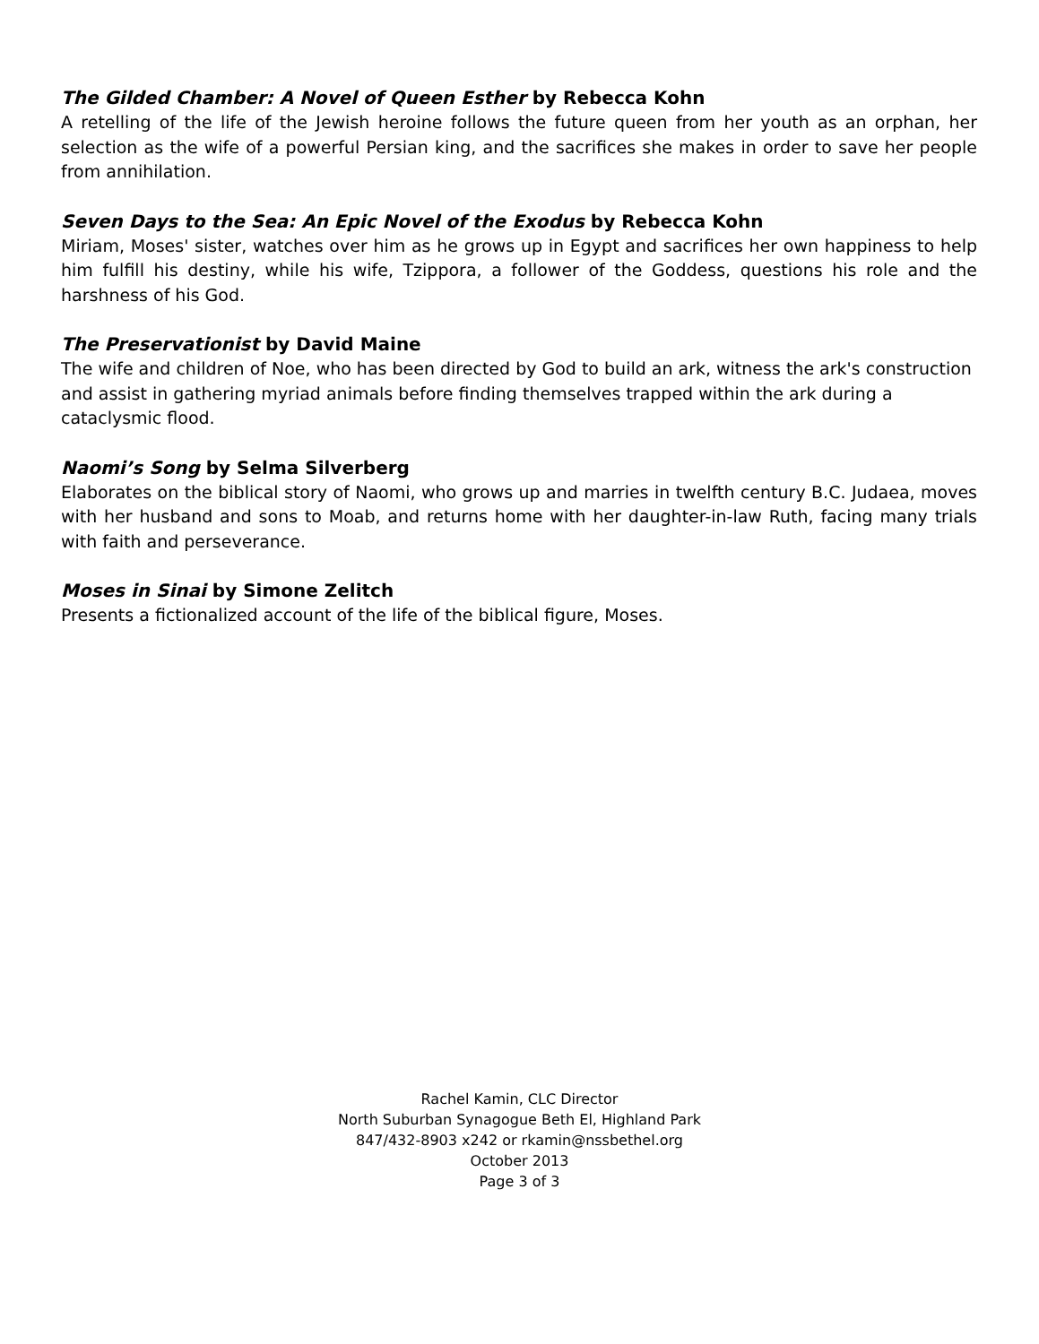The Gilded Chamber: A Novel of Queen Esther by Rebecca Kohn
A retelling of the life of the Jewish heroine follows the future queen from her youth as an orphan, her selection as the wife of a powerful Persian king, and the sacrifices she makes in order to save her people from annihilation.
Seven Days to the Sea: An Epic Novel of the Exodus by Rebecca Kohn
Miriam, Moses' sister, watches over him as he grows up in Egypt and sacrifices her own happiness to help him fulfill his destiny, while his wife, Tzippora, a follower of the Goddess, questions his role and the harshness of his God.
The Preservationist by David Maine
The wife and children of Noe, who has been directed by God to build an ark, witness the ark's construction and assist in gathering myriad animals before finding themselves trapped within the ark during a cataclysmic flood.
Naomi’s Song by Selma Silverberg
Elaborates on the biblical story of Naomi, who grows up and marries in twelfth century B.C. Judaea, moves with her husband and sons to Moab, and returns home with her daughter-in-law Ruth, facing many trials with faith and perseverance.
Moses in Sinai by Simone Zelitch
Presents a fictionalized account of the life of the biblical figure, Moses.
Rachel Kamin, CLC Director
North Suburban Synagogue Beth El, Highland Park
847/432-8903 x242 or rkamin@nssbethel.org
October 2013
Page 3 of 3